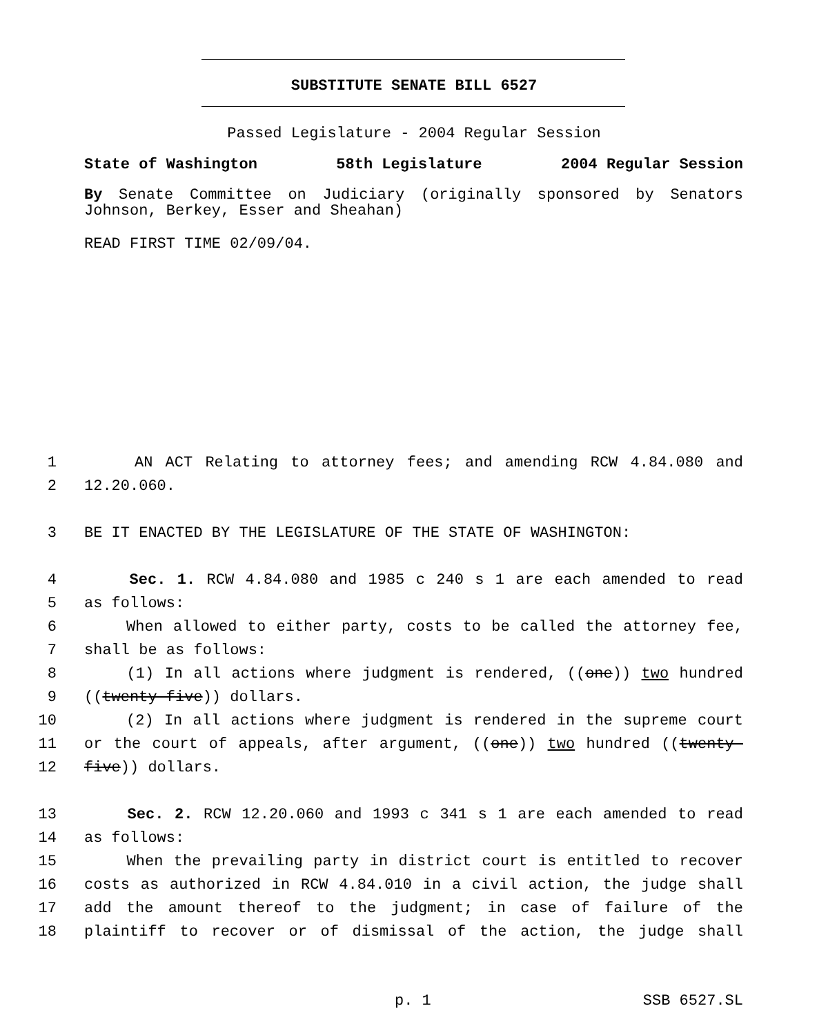SUBSTITUTE SENATE BILL 6527
Passed Legislature - 2004 Regular Session
State of Washington 58th Legislature 2004 Regular Session
By Senate Committee on Judiciary (originally sponsored by Senators
Johnson, Berkey, Esser and Sheahan)
READ FIRST TIME 02/09/04.
1 AN ACT Relating to attorney fees; and amending RCW 4.84.080 and
2 12.20.060.
3 BE IT ENACTED BY THE LEGISLATURE OF THE STATE OF WASHINGTON:
4 Sec. 1. RCW 4.84.080 and 1985 c 240 s 1 are each amended to read
5 as follows:
6 When allowed to either party, costs to be called the attorney fee,
7 shall be as follows:
8 (1) In all actions where judgment is rendered, ((one)) two hundred
9 ((twenty-five)) dollars.
10 (2) In all actions where judgment is rendered in the supreme court
11 or the court of appeals, after argument, ((one)) two hundred ((twenty-
12 five)) dollars.
13 Sec. 2. RCW 12.20.060 and 1993 c 341 s 1 are each amended to read
14 as follows:
15 When the prevailing party in district court is entitled to recover
16 costs as authorized in RCW 4.84.010 in a civil action, the judge shall
17 add the amount thereof to the judgment; in case of failure of the
18 plaintiff to recover or of dismissal of the action, the judge shall
p. 1 SSB 6527.SL